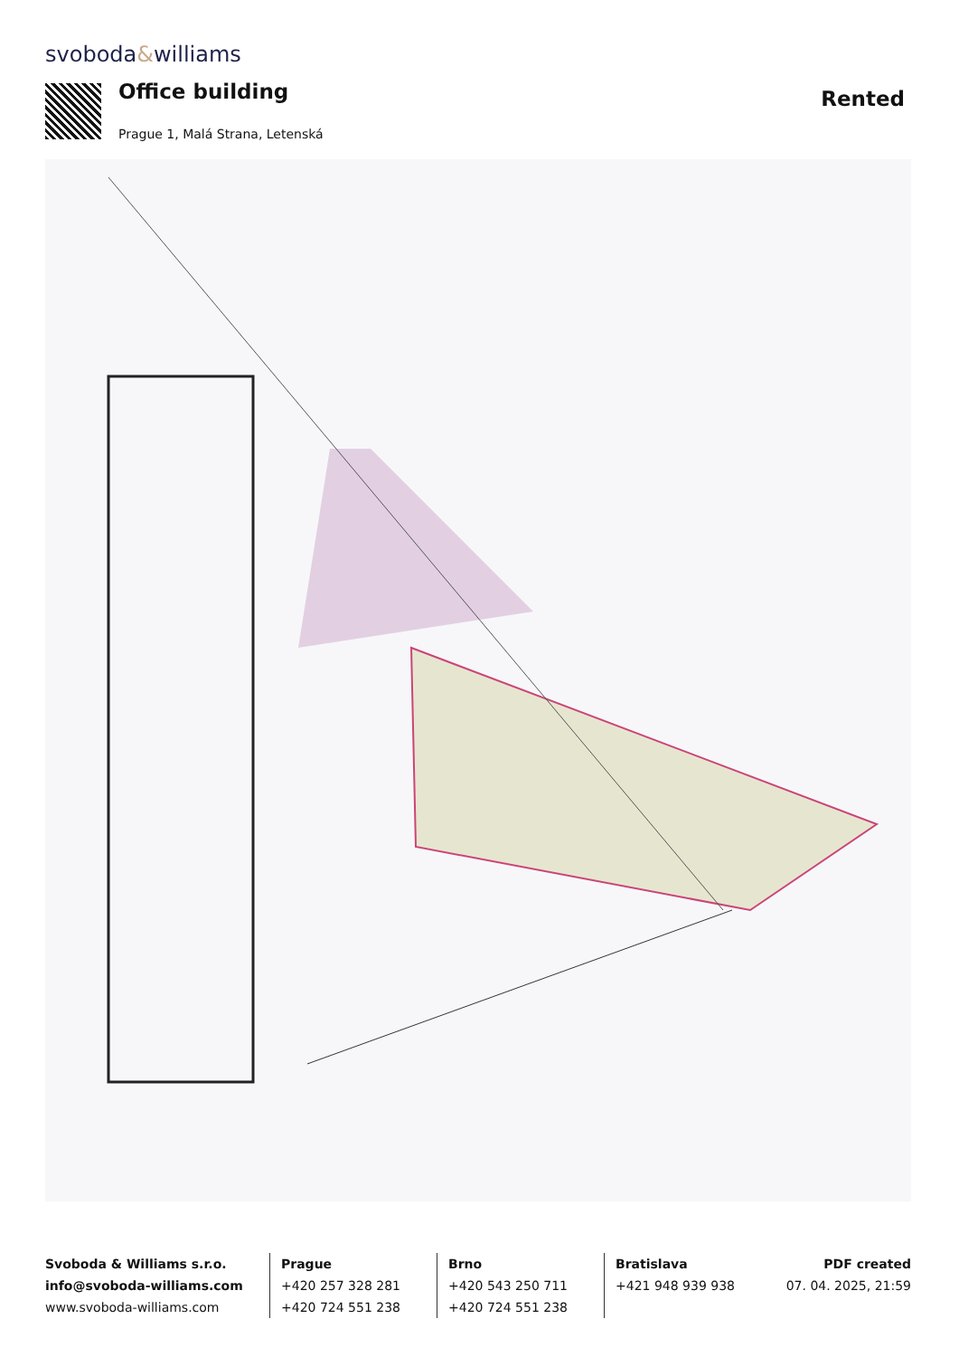svoboda&williams
Office building
Prague 1, Malá Strana, Letenská
Rented
Svoboda & Williams s.r.o.
info@svoboda-williams.com
www.svoboda-williams.com
Prague
+420 257 328 281
+420 724 551 238
Brno
+420 543 250 711
+420 724 551 238
Bratislava
+421 948 939 938
PDF created
07. 04. 2025, 21:59